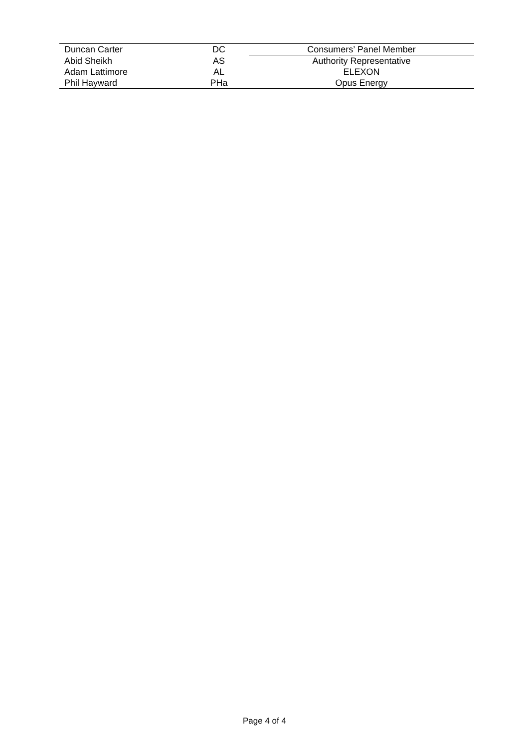| Duncan Carter | DC | Consumers’ Panel Member |
| Abid Sheikh | AS | Authority Representative |
| Adam Lattimore | AL | ELEXON |
| Phil Hayward | PHa | Opus Energy |
Page 4 of 4